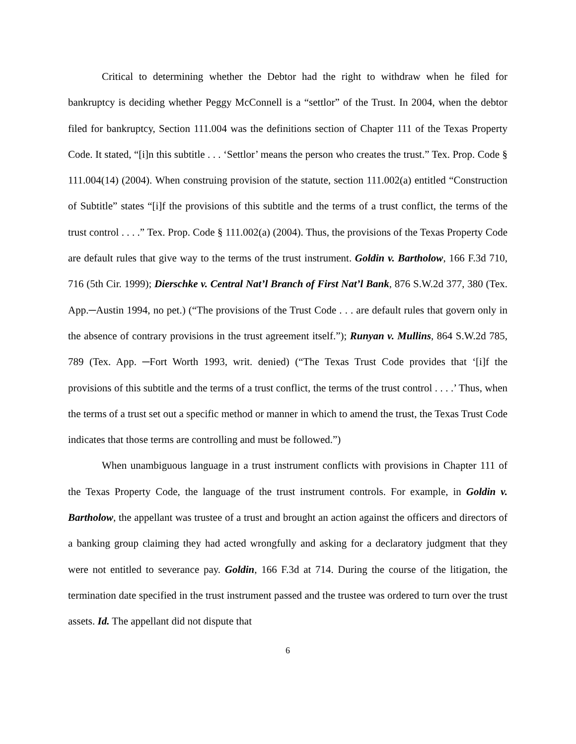Critical to determining whether the Debtor had the right to withdraw when he filed for bankruptcy is deciding whether Peggy McConnell is a “settlor” of the Trust. In 2004, when the debtor filed for bankruptcy, Section 111.004 was the definitions section of Chapter 111 of the Texas Property Code. It stated, “[i]n this subtitle . . . ‘Settlor’ means the person who creates the trust.” Tex. Prop. Code § 111.004(14) (2004). When construing provision of the statute, section 111.002(a) entitled “Construction of Subtitle” states “[i]f the provisions of this subtitle and the terms of a trust conflict, the terms of the trust control . . . .” Tex. Prop. Code § 111.002(a) (2004). Thus, the provisions of the Texas Property Code are default rules that give way to the terms of the trust instrument. Goldin v. Bartholow, 166 F.3d 710, 716 (5th Cir. 1999); Dierschke v. Central Nat’l Branch of First Nat’l Bank, 876 S.W.2d 377, 380 (Tex. App.─Austin 1994, no pet.) (“The provisions of the Trust Code . . . are default rules that govern only in the absence of contrary provisions in the trust agreement itself.”); Runyan v. Mullins, 864 S.W.2d 785, 789 (Tex. App. ─Fort Worth 1993, writ. denied) (“The Texas Trust Code provides that ‘[i]f the provisions of this subtitle and the terms of a trust conflict, the terms of the trust control . . . .’ Thus, when the terms of a trust set out a specific method or manner in which to amend the trust, the Texas Trust Code indicates that those terms are controlling and must be followed.”)
When unambiguous language in a trust instrument conflicts with provisions in Chapter 111 of the Texas Property Code, the language of the trust instrument controls. For example, in Goldin v. Bartholow, the appellant was trustee of a trust and brought an action against the officers and directors of a banking group claiming they had acted wrongfully and asking for a declaratory judgment that they were not entitled to severance pay. Goldin, 166 F.3d at 714. During the course of the litigation, the termination date specified in the trust instrument passed and the trustee was ordered to turn over the trust assets. Id. The appellant did not dispute that
6